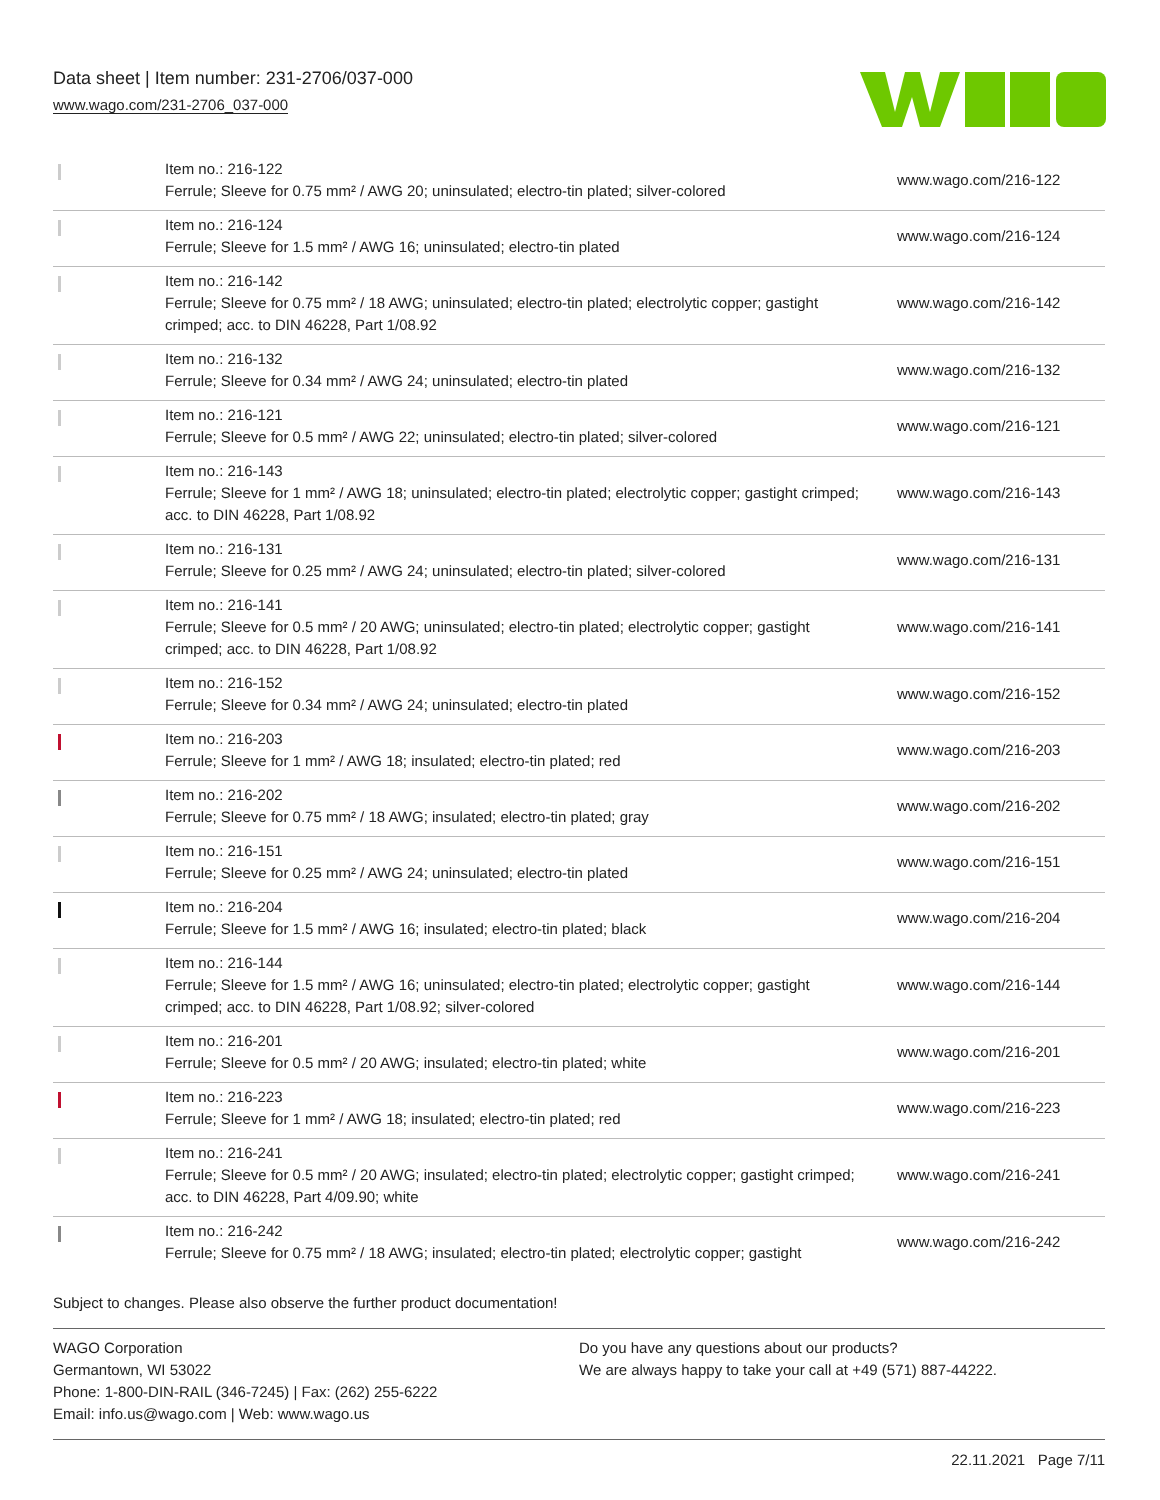Data sheet | Item number: 231-2706/037-000
www.wago.com/231-2706_037-000
| | Item no.: 216-122 Ferrule; Sleeve for 0.75 mm² / AWG 20; uninsulated; electro-tin plated; silver-colored | www.wago.com/216-122 |
| | Item no.: 216-124 Ferrule; Sleeve for 1.5 mm² / AWG 16; uninsulated; electro-tin plated | www.wago.com/216-124 |
| | Item no.: 216-142 Ferrule; Sleeve for 0.75 mm² / 18 AWG; uninsulated; electro-tin plated; electrolytic copper; gastight crimped; acc. to DIN 46228, Part 1/08.92 | www.wago.com/216-142 |
| | Item no.: 216-132 Ferrule; Sleeve for 0.34 mm² / AWG 24; uninsulated; electro-tin plated | www.wago.com/216-132 |
| | Item no.: 216-121 Ferrule; Sleeve for 0.5 mm² / AWG 22; uninsulated; electro-tin plated; silver-colored | www.wago.com/216-121 |
| | Item no.: 216-143 Ferrule; Sleeve for 1 mm² / AWG 18; uninsulated; electro-tin plated; electrolytic copper; gastight crimped; acc. to DIN 46228, Part 1/08.92 | www.wago.com/216-143 |
| | Item no.: 216-131 Ferrule; Sleeve for 0.25 mm² / AWG 24; uninsulated; electro-tin plated; silver-colored | www.wago.com/216-131 |
| | Item no.: 216-141 Ferrule; Sleeve for 0.5 mm² / 20 AWG; uninsulated; electro-tin plated; electrolytic copper; gastight crimped; acc. to DIN 46228, Part 1/08.92 | www.wago.com/216-141 |
| | Item no.: 216-152 Ferrule; Sleeve for 0.34 mm² / AWG 24; uninsulated; electro-tin plated | www.wago.com/216-152 |
| | Item no.: 216-203 Ferrule; Sleeve for 1 mm² / AWG 18; insulated; electro-tin plated; red | www.wago.com/216-203 |
| | Item no.: 216-202 Ferrule; Sleeve for 0.75 mm² / 18 AWG; insulated; electro-tin plated; gray | www.wago.com/216-202 |
| | Item no.: 216-151 Ferrule; Sleeve for 0.25 mm² / AWG 24; uninsulated; electro-tin plated | www.wago.com/216-151 |
| | Item no.: 216-204 Ferrule; Sleeve for 1.5 mm² / AWG 16; insulated; electro-tin plated; black | www.wago.com/216-204 |
| | Item no.: 216-144 Ferrule; Sleeve for 1.5 mm² / AWG 16; uninsulated; electro-tin plated; electrolytic copper; gastight crimped; acc. to DIN 46228, Part 1/08.92; silver-colored | www.wago.com/216-144 |
| | Item no.: 216-201 Ferrule; Sleeve for 0.5 mm² / 20 AWG; insulated; electro-tin plated; white | www.wago.com/216-201 |
| | Item no.: 216-223 Ferrule; Sleeve for 1 mm² / AWG 18; insulated; electro-tin plated; red | www.wago.com/216-223 |
| | Item no.: 216-241 Ferrule; Sleeve for 0.5 mm² / 20 AWG; insulated; electro-tin plated; electrolytic copper; gastight crimped; acc. to DIN 46228, Part 4/09.90; white | www.wago.com/216-241 |
| | Item no.: 216-242 Ferrule; Sleeve for 0.75 mm² / 18 AWG; insulated; electro-tin plated; electrolytic copper; gastight | www.wago.com/216-242 |
Subject to changes. Please also observe the further product documentation!
WAGO Corporation
Germantown, WI 53022
Phone: 1-800-DIN-RAIL (346-7245) | Fax: (262) 255-6222
Email: info.us@wago.com | Web: www.wago.us
Do you have any questions about our products?
We are always happy to take your call at +49 (571) 887-44222.
22.11.2021 Page 7/11